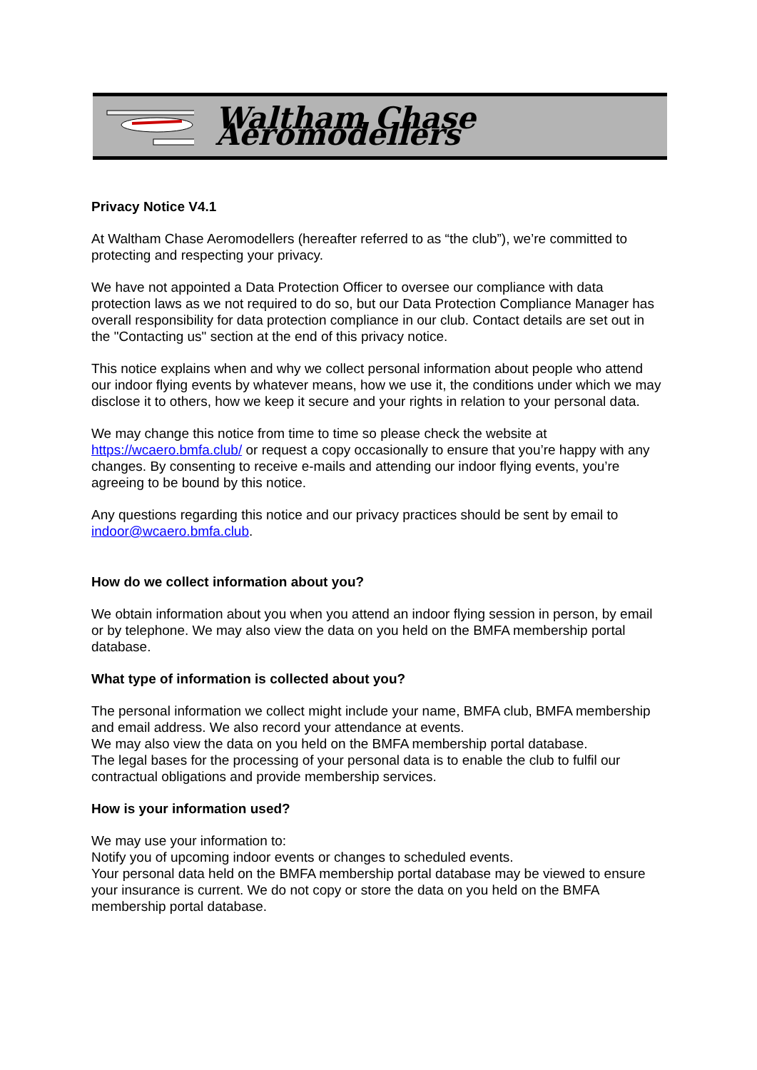Waltham Chase Aeromodellers
Privacy Notice V4.1
At Waltham Chase Aeromodellers (hereafter referred to as “the club”), we’re committed to protecting and respecting your privacy.
We have not appointed a Data Protection Officer to oversee our compliance with data protection laws as we not required to do so, but our Data Protection Compliance Manager has overall responsibility for data protection compliance in our club. Contact details are set out in the "Contacting us" section at the end of this privacy notice.
This notice explains when and why we collect personal information about people who attend our indoor flying events by whatever means, how we use it, the conditions under which we may disclose it to others, how we keep it secure and your rights in relation to your personal data.
We may change this notice from time to time so please check the website at https://wcaero.bmfa.club/ or request a copy occasionally to ensure that you’re happy with any changes. By consenting to receive e-mails and attending our indoor flying events, you’re agreeing to be bound by this notice.
Any questions regarding this notice and our privacy practices should be sent by email to indoor@wcaero.bmfa.club.
How do we collect information about you?
We obtain information about you when you attend an indoor flying session in person, by email or by telephone. We may also view the data on you held on the BMFA membership portal database.
What type of information is collected about you?
The personal information we collect might include your name, BMFA club, BMFA membership and email address. We also record your attendance at events.
We may also view the data on you held on the BMFA membership portal database.
The legal bases for the processing of your personal data is to enable the club to fulfil our contractual obligations and provide membership services.
How is your information used?
We may use your information to:
Notify you of upcoming indoor events or changes to scheduled events.
Your personal data held on the BMFA membership portal database may be viewed to ensure your insurance is current. We do not copy or store the data on you held on the BMFA membership portal database.